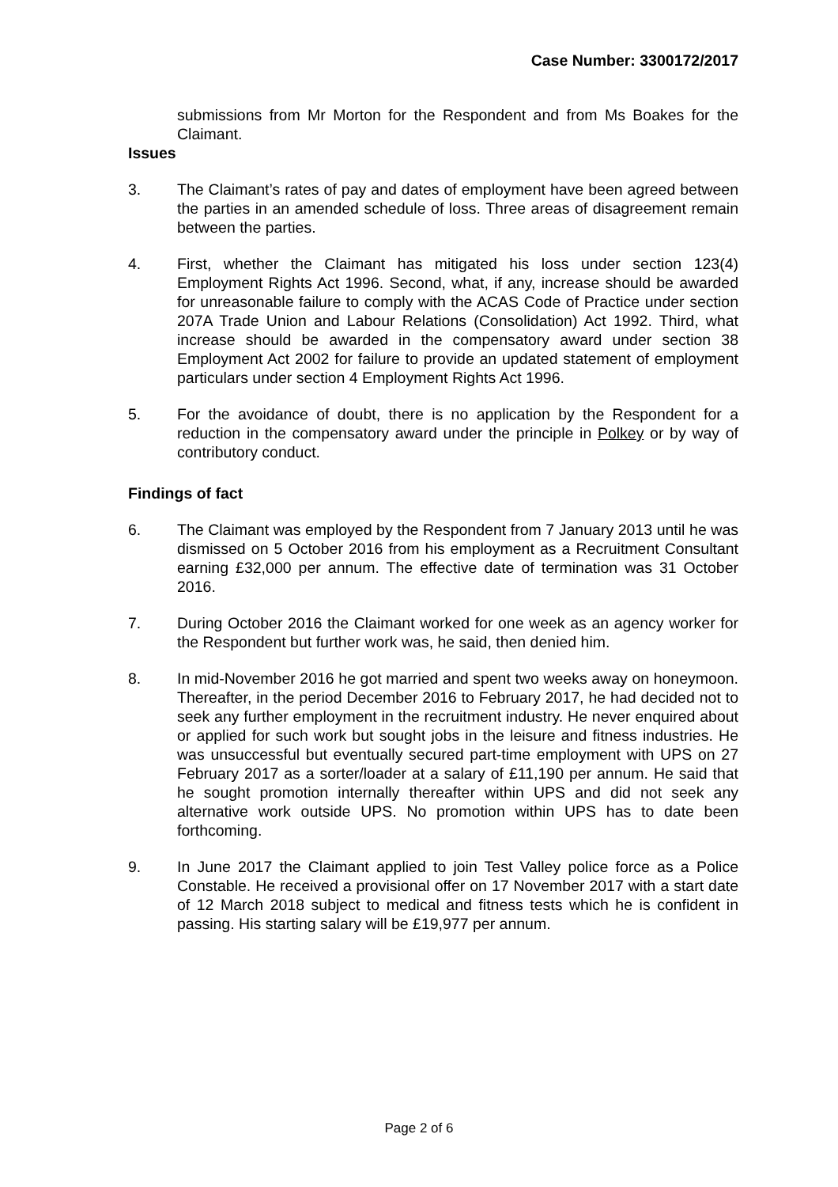Case Number: 3300172/2017
submissions from Mr Morton for the Respondent and from Ms Boakes for the Claimant.
Issues
3. The Claimant’s rates of pay and dates of employment have been agreed between the parties in an amended schedule of loss. Three areas of disagreement remain between the parties.
4. First, whether the Claimant has mitigated his loss under section 123(4) Employment Rights Act 1996. Second, what, if any, increase should be awarded for unreasonable failure to comply with the ACAS Code of Practice under section 207A Trade Union and Labour Relations (Consolidation) Act 1992. Third, what increase should be awarded in the compensatory award under section 38 Employment Act 2002 for failure to provide an updated statement of employment particulars under section 4 Employment Rights Act 1996.
5. For the avoidance of doubt, there is no application by the Respondent for a reduction in the compensatory award under the principle in Polkey or by way of contributory conduct.
Findings of fact
6. The Claimant was employed by the Respondent from 7 January 2013 until he was dismissed on 5 October 2016 from his employment as a Recruitment Consultant earning £32,000 per annum. The effective date of termination was 31 October 2016.
7. During October 2016 the Claimant worked for one week as an agency worker for the Respondent but further work was, he said, then denied him.
8. In mid-November 2016 he got married and spent two weeks away on honeymoon. Thereafter, in the period December 2016 to February 2017, he had decided not to seek any further employment in the recruitment industry. He never enquired about or applied for such work but sought jobs in the leisure and fitness industries. He was unsuccessful but eventually secured part-time employment with UPS on 27 February 2017 as a sorter/loader at a salary of £11,190 per annum. He said that he sought promotion internally thereafter within UPS and did not seek any alternative work outside UPS. No promotion within UPS has to date been forthcoming.
9. In June 2017 the Claimant applied to join Test Valley police force as a Police Constable. He received a provisional offer on 17 November 2017 with a start date of 12 March 2018 subject to medical and fitness tests which he is confident in passing. His starting salary will be £19,977 per annum.
Page 2 of 6